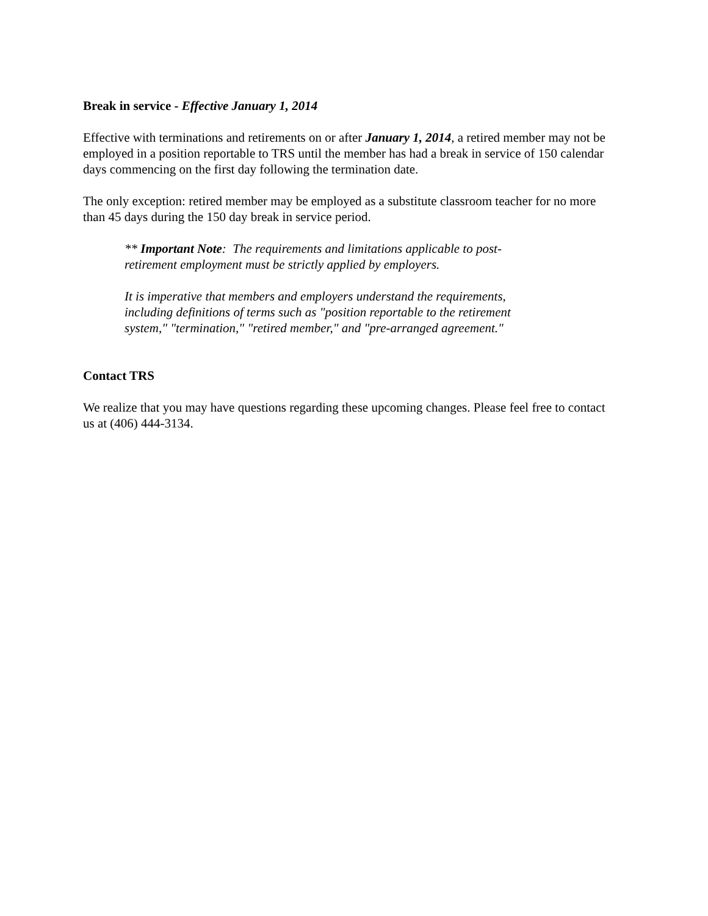Break in service - Effective January 1, 2014
Effective with terminations and retirements on or after January 1, 2014, a retired member may not be employed in a position reportable to TRS until the member has had a break in service of 150 calendar days commencing on the first day following the termination date.
The only exception: retired member may be employed as a substitute classroom teacher for no more than 45 days during the 150 day break in service period.
** Important Note: The requirements and limitations applicable to post-retirement employment must be strictly applied by employers.
It is imperative that members and employers understand the requirements, including definitions of terms such as "position reportable to the retirement system," "termination," "retired member," and "pre-arranged agreement."
Contact TRS
We realize that you may have questions regarding these upcoming changes. Please feel free to contact us at (406) 444-3134.